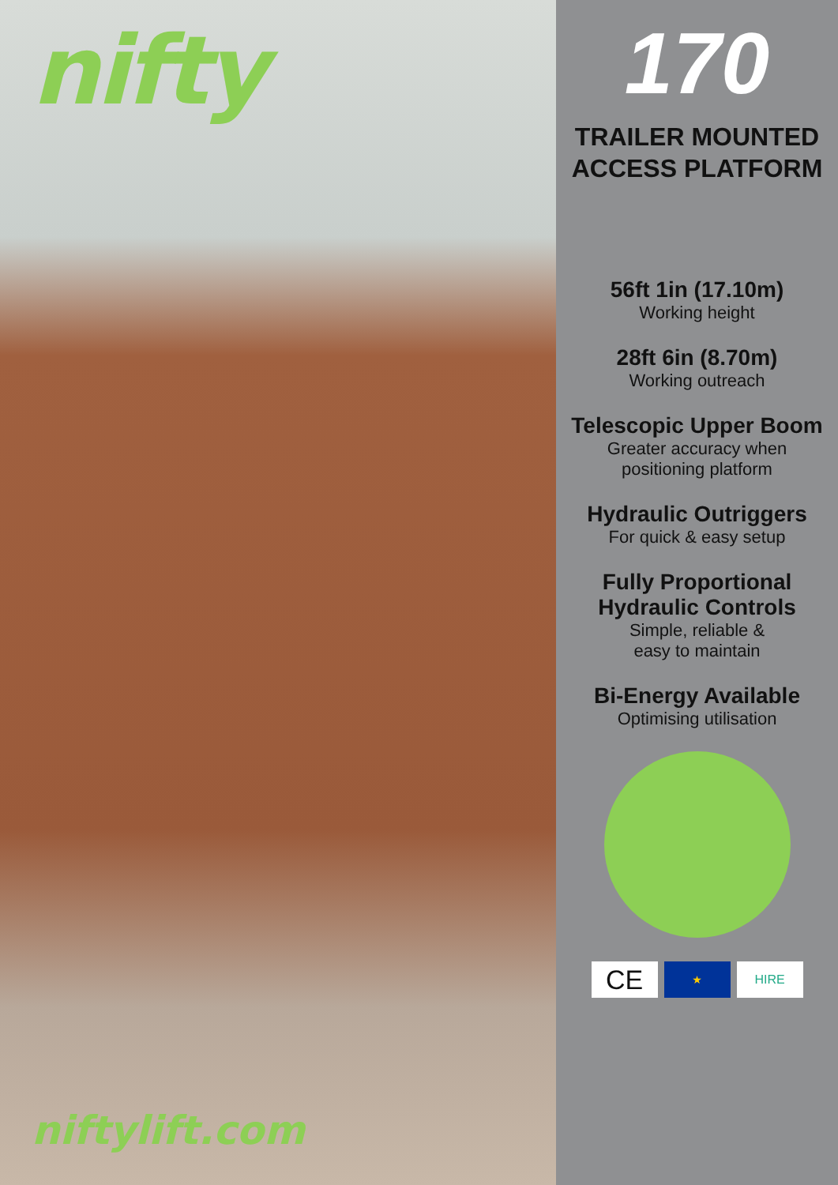nifty
niftylift.com
170
TRAILER MOUNTED
ACCESS PLATFORM
56ft 1in (17.10m)
Working height
28ft 6in (8.70m)
Working outreach
Telescopic Upper Boom
Greater accuracy when
positioning platform
Hydraulic Outriggers
For quick & easy setup
Fully Proportional
Hydraulic Controls
Simple, reliable &
easy to maintain
Bi-Energy Available
Optimising utilisation
CE
★ HIRE